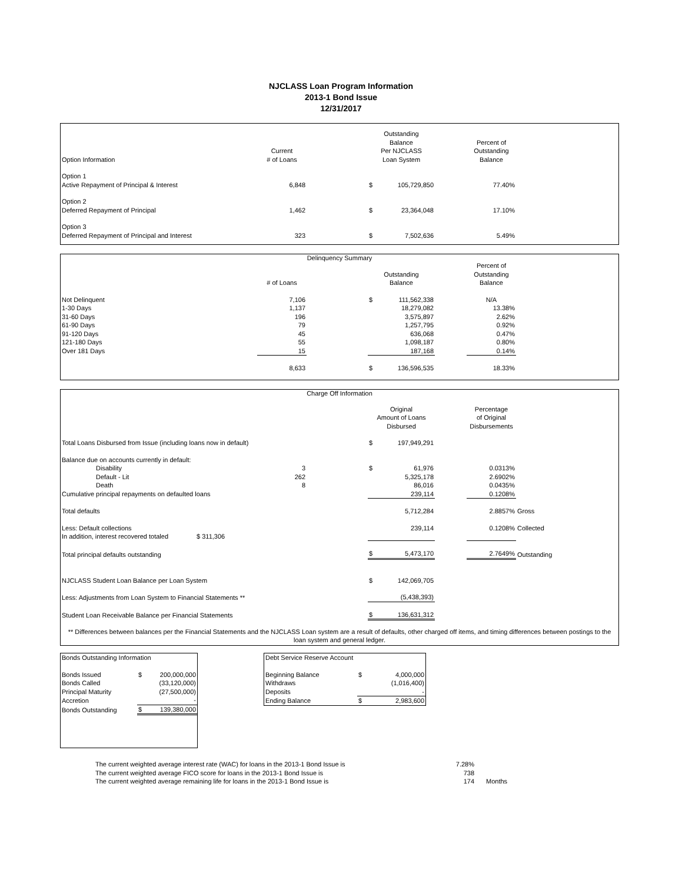NJCLASS Loan Program Information
2013-1 Bond Issue
12/31/2017
| Option Information | Current # of Loans | | Outstanding Balance Per NJCLASS Loan System | | Percent of Outstanding Balance | |
| --- | --- | --- | --- | --- | --- | --- |
| Option 1 Active Repayment of Principal & Interest | 6,848 | | $ 105,729,850 | | 77.40% | |
| Option 2 Deferred Repayment of Principal | 1,462 | | $ 23,364,048 | | 17.10% | |
| Option 3 Deferred Repayment of Principal and Interest | 323 | | $ 7,502,636 | | 5.49% | |
Delinquency Summary
| | # of Loans | | Outstanding Balance | | Percent of Outstanding Balance | |
| --- | --- | --- | --- | --- | --- | --- |
| Not Delinquent | 7,106 | | $ 111,562,338 | | N/A | |
| 1-30 Days | 1,137 | | 18,279,082 | | 13.38% | |
| 31-60 Days | 196 | | 3,575,897 | | 2.62% | |
| 61-90 Days | 79 | | 1,257,795 | | 0.92% | |
| 91-120 Days | 45 | | 636,068 | | 0.47% | |
| 121-180 Days | 55 | | 1,098,187 | | 0.80% | |
| Over 181 Days | 15 | | 187,168 | | 0.14% | |
| | 8,633 | | $ 136,596,535 | | 18.33% | |
Charge Off Information
| | | | Original Amount of Loans Disbursed | | Percentage of Original Disbursements | |
| --- | --- | --- | --- | --- | --- | --- |
| Total Loans Disbursed from Issue (including loans now in default) | | | $ 197,949,291 | | | |
| Balance due on accounts currently in default: | | | | | | |
| Disability | 3 | | $ 61,976 | | 0.0313% | |
| Default - Lit | 262 | | 5,325,178 | | 2.6902% | |
| Death | 8 | | 86,016 | | 0.0435% | |
| Cumulative principal repayments on defaulted loans | | | 239,114 | | 0.1208% | |
| Total defaults | | | 5,712,284 | | 2.8857% | Gross |
| Less: Default collections | | | 239,114 | | 0.1208% | Collected |
| In addition, interest recovered totaled $ 311,306 | | | | | | |
| Total principal defaults outstanding | | | $ 5,473,170 | | 2.7649% | Outstanding |
| NJCLASS Student Loan Balance per Loan System | | | $ 142,069,705 | | | |
| Less: Adjustments from Loan System to Financial Statements ** | | | (5,438,393) | | | |
| Student Loan Receivable Balance per Financial Statements | | | $ 136,631,312 | | | |
** Differences between balances per the Financial Statements and the NJCLASS Loan system are a result of defaults, other charged off items, and timing differences between postings to the loan system and general ledger.
| Bonds Outstanding Information | | |
| Bonds Issued | $ | 200,000,000 |
| Bonds Called | | (33,120,000) |
| Principal Maturity | | (27,500,000) |
| Accretion | | - |
| Bonds Outstanding | $ | 139,380,000 |
| Debt Service Reserve Account | | |
| Beginning Balance | $ | 4,000,000 |
| Withdraws | | (1,016,400) |
| Deposits | | - |
| Ending Balance | $ | 2,983,600 |
| The current weighted average interest rate (WAC) for loans in the 2013-1 Bond Issue is | 7.28% | |
| The current weighted average FICO score for loans in the 2013-1 Bond Issue is | 738 | |
| The current weighted average remaining life for loans in the 2013-1 Bond Issue is | 174 | Months |